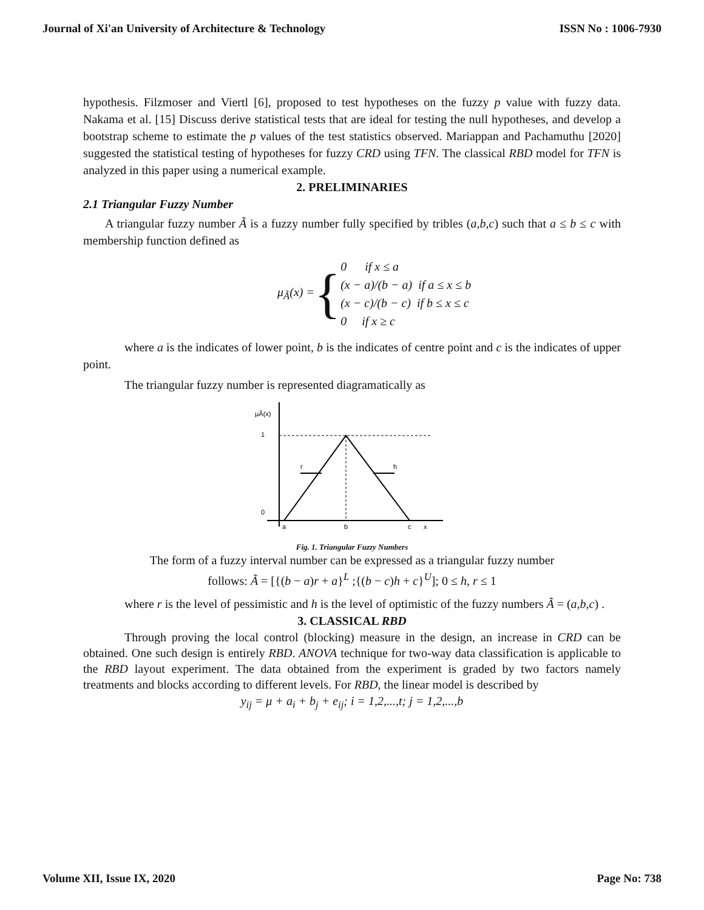Journal of Xi'an University of Architecture & Technology ISSN No : 1006-7930
hypothesis. Filzmoser and Viertl [6], proposed to test hypotheses on the fuzzy p value with fuzzy data. Nakama et al. [15] Discuss derive statistical tests that are ideal for testing the null hypotheses, and develop a bootstrap scheme to estimate the p values of the test statistics observed. Mariappan and Pachamuthu [2020] suggested the statistical testing of hypotheses for fuzzy CRD using TFN. The classical RBD model for TFN is analyzed in this paper using a numerical example.
2. PRELIMINARIES
2.1 Triangular Fuzzy Number
A triangular fuzzy number Ã is a fuzzy number fully specified by tribles (a,b,c) such that a ≤ b ≤ c with membership function defined as
μ<sub>Ã</sub>(x) = {
0 if x ≤ a
(x − a)/(b − a) if a ≤ x ≤ b
(x − c)/(b − c) if b ≤ x ≤ c
0 if x ≥ c
where a is the indicates of lower point, b is the indicates of centre point and c is the indicates of upper point.
The triangular fuzzy number is represented diagramatically as
μÃ(x)
1
0
r
h
a
b
c
x
Fig. 1. Triangular Fuzzy Numbers
The form of a fuzzy interval number can be expressed as a triangular fuzzy number
follows: Ã = [{(b − a)r + a}<sup>L</sup> ;{(b − c)h + c}<sup>U</sup>]; 0 ≤ h, r ≤ 1
where r is the level of pessimistic and h is the level of optimistic of the fuzzy numbers Ã = (a,b,c) .
3. CLASSICAL RBD
Through proving the local control (blocking) measure in the design, an increase in CRD can be obtained. One such design is entirely RBD. ANOVA technique for two-way data classification is applicable to the RBD layout experiment. The data obtained from the experiment is graded by two factors namely treatments and blocks according to different levels. For RBD, the linear model is described by
y<sub>ij</sub> = μ + a<sub>i</sub> + b<sub>j</sub> + e<sub>ij</sub>; i = 1,2,...,t; j = 1,2,...,b
Volume XII, Issue IX, 2020 Page No: 738